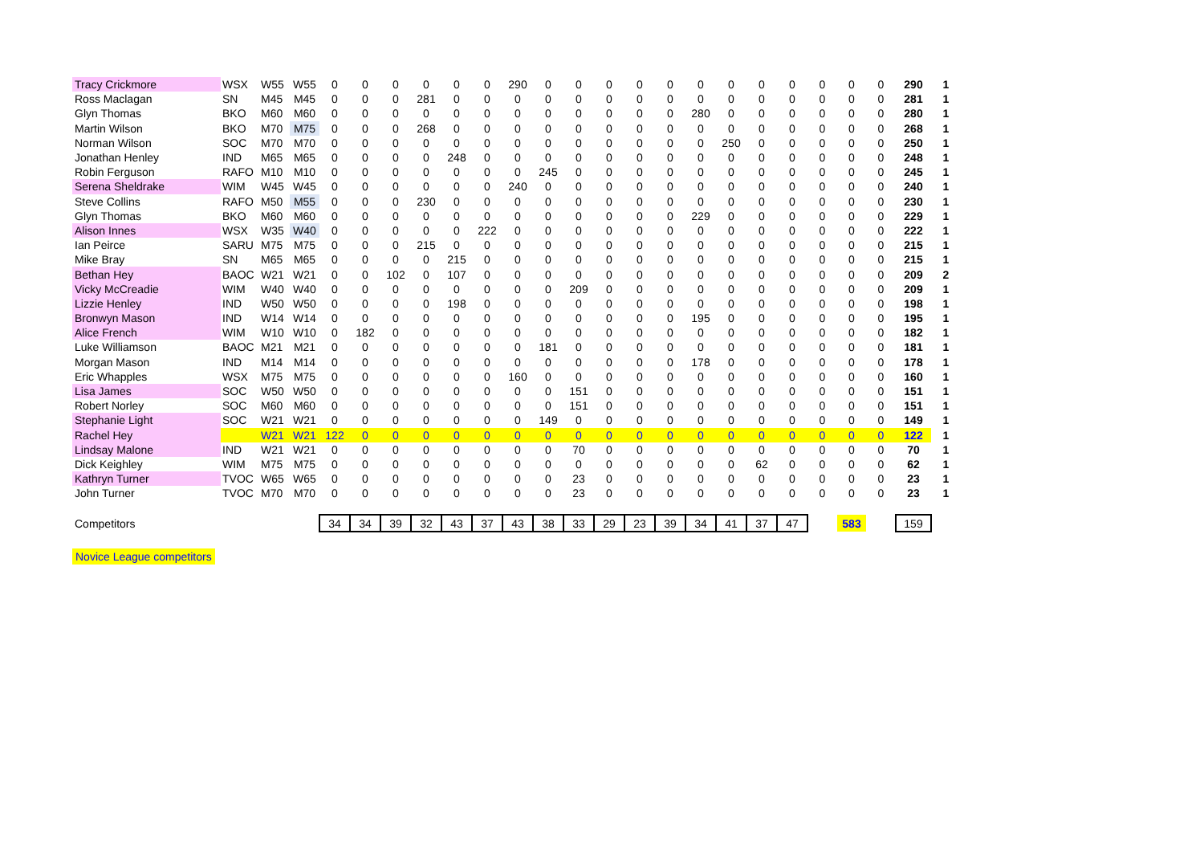| Tracy Crickmore | WSX | W55 | W55 | 0 | 0 | 0 | 0 | 0 | 0 | 290 | 0 | 0 | 0 | 0 | 0 | 0 | 0 | 0 | 0 | 0 | 0 | 0 | 290 | 1 |
| Ross Maclagan | SN | M45 | M45 | 0 | 0 | 0 | 281 | 0 | 0 | 0 | 0 | 0 | 0 | 0 | 0 | 0 | 0 | 0 | 0 | 0 | 0 | 0 | 281 | 1 |
| Glyn Thomas | BKO | M60 | M60 | 0 | 0 | 0 | 0 | 0 | 0 | 0 | 0 | 0 | 0 | 0 | 0 | 280 | 0 | 0 | 0 | 0 | 0 | 0 | 280 | 1 |
| Martin Wilson | BKO | M70 | M75 | 0 | 0 | 0 | 268 | 0 | 0 | 0 | 0 | 0 | 0 | 0 | 0 | 0 | 0 | 0 | 0 | 0 | 0 | 0 | 268 | 1 |
| Norman Wilson | SOC | M70 | M70 | 0 | 0 | 0 | 0 | 0 | 0 | 0 | 0 | 0 | 0 | 0 | 0 | 0 | 250 | 0 | 0 | 0 | 0 | 0 | 250 | 1 |
| Jonathan Henley | IND | M65 | M65 | 0 | 0 | 0 | 0 | 248 | 0 | 0 | 0 | 0 | 0 | 0 | 0 | 0 | 0 | 0 | 0 | 0 | 0 | 0 | 248 | 1 |
| Robin Ferguson | RAFO | M10 | M10 | 0 | 0 | 0 | 0 | 0 | 0 | 0 | 245 | 0 | 0 | 0 | 0 | 0 | 0 | 0 | 0 | 0 | 0 | 0 | 245 | 1 |
| Serena Sheldrake | WIM | W45 | W45 | 0 | 0 | 0 | 0 | 0 | 0 | 240 | 0 | 0 | 0 | 0 | 0 | 0 | 0 | 0 | 0 | 0 | 0 | 0 | 240 | 1 |
| Steve Collins | RAFO | M50 | M55 | 0 | 0 | 0 | 230 | 0 | 0 | 0 | 0 | 0 | 0 | 0 | 0 | 0 | 0 | 0 | 0 | 0 | 0 | 0 | 230 | 1 |
| Glyn Thomas | BKO | M60 | M60 | 0 | 0 | 0 | 0 | 0 | 0 | 0 | 0 | 0 | 0 | 0 | 0 | 229 | 0 | 0 | 0 | 0 | 0 | 0 | 229 | 1 |
| Alison Innes | WSX | W35 | W40 | 0 | 0 | 0 | 0 | 0 | 222 | 0 | 0 | 0 | 0 | 0 | 0 | 0 | 0 | 0 | 0 | 0 | 0 | 0 | 222 | 1 |
| Ian Peirce | SARU | M75 | M75 | 0 | 0 | 0 | 215 | 0 | 0 | 0 | 0 | 0 | 0 | 0 | 0 | 0 | 0 | 0 | 0 | 0 | 0 | 0 | 215 | 1 |
| Mike Bray | SN | M65 | M65 | 0 | 0 | 0 | 0 | 215 | 0 | 0 | 0 | 0 | 0 | 0 | 0 | 0 | 0 | 0 | 0 | 0 | 0 | 0 | 215 | 1 |
| Bethan Hey | BAOC | W21 | W21 | 0 | 0 | 102 | 0 | 107 | 0 | 0 | 0 | 0 | 0 | 0 | 0 | 0 | 0 | 0 | 0 | 0 | 0 | 0 | 209 | 2 |
| Vicky McCreadie | WIM | W40 | W40 | 0 | 0 | 0 | 0 | 0 | 0 | 0 | 0 | 209 | 0 | 0 | 0 | 0 | 0 | 0 | 0 | 0 | 0 | 0 | 209 | 1 |
| Lizzie Henley | IND | W50 | W50 | 0 | 0 | 0 | 0 | 198 | 0 | 0 | 0 | 0 | 0 | 0 | 0 | 0 | 0 | 0 | 0 | 0 | 0 | 0 | 198 | 1 |
| Bronwyn Mason | IND | W14 | W14 | 0 | 0 | 0 | 0 | 0 | 0 | 0 | 0 | 0 | 0 | 0 | 0 | 195 | 0 | 0 | 0 | 0 | 0 | 0 | 195 | 1 |
| Alice French | WIM | W10 | W10 | 0 | 182 | 0 | 0 | 0 | 0 | 0 | 0 | 0 | 0 | 0 | 0 | 0 | 0 | 0 | 0 | 0 | 0 | 0 | 182 | 1 |
| Luke Williamson | BAOC | M21 | M21 | 0 | 0 | 0 | 0 | 0 | 0 | 0 | 181 | 0 | 0 | 0 | 0 | 0 | 0 | 0 | 0 | 0 | 0 | 0 | 181 | 1 |
| Morgan Mason | IND | M14 | M14 | 0 | 0 | 0 | 0 | 0 | 0 | 0 | 0 | 0 | 0 | 0 | 0 | 178 | 0 | 0 | 0 | 0 | 0 | 0 | 178 | 1 |
| Eric Whapples | WSX | M75 | M75 | 0 | 0 | 0 | 0 | 0 | 0 | 160 | 0 | 0 | 0 | 0 | 0 | 0 | 0 | 0 | 0 | 0 | 0 | 0 | 160 | 1 |
| Lisa James | SOC | W50 | W50 | 0 | 0 | 0 | 0 | 0 | 0 | 0 | 0 | 151 | 0 | 0 | 0 | 0 | 0 | 0 | 0 | 0 | 0 | 0 | 151 | 1 |
| Robert Norley | SOC | M60 | M60 | 0 | 0 | 0 | 0 | 0 | 0 | 0 | 0 | 151 | 0 | 0 | 0 | 0 | 0 | 0 | 0 | 0 | 0 | 0 | 151 | 1 |
| Stephanie Light | SOC | W21 | W21 | 0 | 0 | 0 | 0 | 0 | 0 | 0 | 149 | 0 | 0 | 0 | 0 | 0 | 0 | 0 | 0 | 0 | 0 | 0 | 149 | 1 |
| Rachel Hey | | W21 | W21 | 122 | 0 | 0 | 0 | 0 | 0 | 0 | 0 | 0 | 0 | 0 | 0 | 0 | 0 | 0 | 0 | 0 | 0 | 0 | 122 | 1 |
| Lindsay Malone | IND | W21 | W21 | 0 | 0 | 0 | 0 | 0 | 0 | 0 | 0 | 70 | 0 | 0 | 0 | 0 | 0 | 0 | 0 | 0 | 0 | 0 | 70 | 1 |
| Dick Keighley | WIM | M75 | M75 | 0 | 0 | 0 | 0 | 0 | 0 | 0 | 0 | 0 | 0 | 0 | 0 | 0 | 0 | 62 | 0 | 0 | 0 | 0 | 62 | 1 |
| Kathryn Turner | TVOC | W65 | W65 | 0 | 0 | 0 | 0 | 0 | 0 | 0 | 0 | 23 | 0 | 0 | 0 | 0 | 0 | 0 | 0 | 0 | 0 | 0 | 23 | 1 |
| John Turner | TVOC | M70 | M70 | 0 | 0 | 0 | 0 | 0 | 0 | 0 | 0 | 23 | 0 | 0 | 0 | 0 | 0 | 0 | 0 | 0 | 0 | 0 | 23 | 1 |
| Competitors | | | | 34 | 34 | 39 | 32 | 43 | 37 | 43 | 38 | 33 | 29 | 23 | 39 | 34 | 41 | 37 | 47 | | 583 | | 159 | |
Novice League competitors